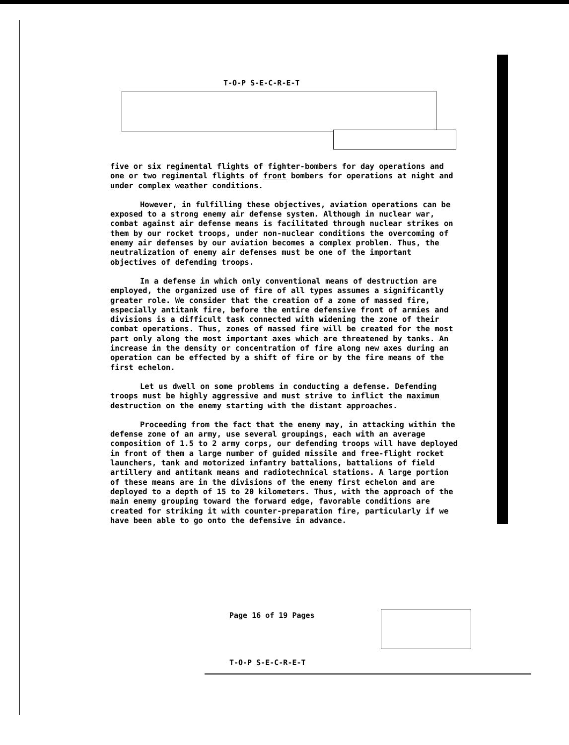T-O-P S-E-C-R-E-T
five or six regimental flights of fighter-bombers for day operations and one or two regimental flights of front bombers for operations at night and under complex weather conditions.
However, in fulfilling these objectives, aviation operations can be exposed to a strong enemy air defense system. Although in nuclear war, combat against air defense means is facilitated through nuclear strikes on them by our rocket troops, under non-nuclear conditions the overcoming of enemy air defenses by our aviation becomes a complex problem. Thus, the neutralization of enemy air defenses must be one of the important objectives of defending troops.
In a defense in which only conventional means of destruction are employed, the organized use of fire of all types assumes a significantly greater role. We consider that the creation of a zone of massed fire, especially antitank fire, before the entire defensive front of armies and divisions is a difficult task connected with widening the zone of their combat operations. Thus, zones of massed fire will be created for the most part only along the most important axes which are threatened by tanks. An increase in the density or concentration of fire along new axes during an operation can be effected by a shift of fire or by the fire means of the first echelon.
Let us dwell on some problems in conducting a defense. Defending troops must be highly aggressive and must strive to inflict the maximum destruction on the enemy starting with the distant approaches.
Proceeding from the fact that the enemy may, in attacking within the defense zone of an army, use several groupings, each with an average composition of 1.5 to 2 army corps, our defending troops will have deployed in front of them a large number of guided missile and free-flight rocket launchers, tank and motorized infantry battalions, battalions of field artillery and antitank means and radiotechnical stations. A large portion of these means are in the divisions of the enemy first echelon and are deployed to a depth of 15 to 20 kilometers. Thus, with the approach of the main enemy grouping toward the forward edge, favorable conditions are created for striking it with counter-preparation fire, particularly if we have been able to go onto the defensive in advance.
Page 16 of 19 Pages
T-O-P S-E-C-R-E-T